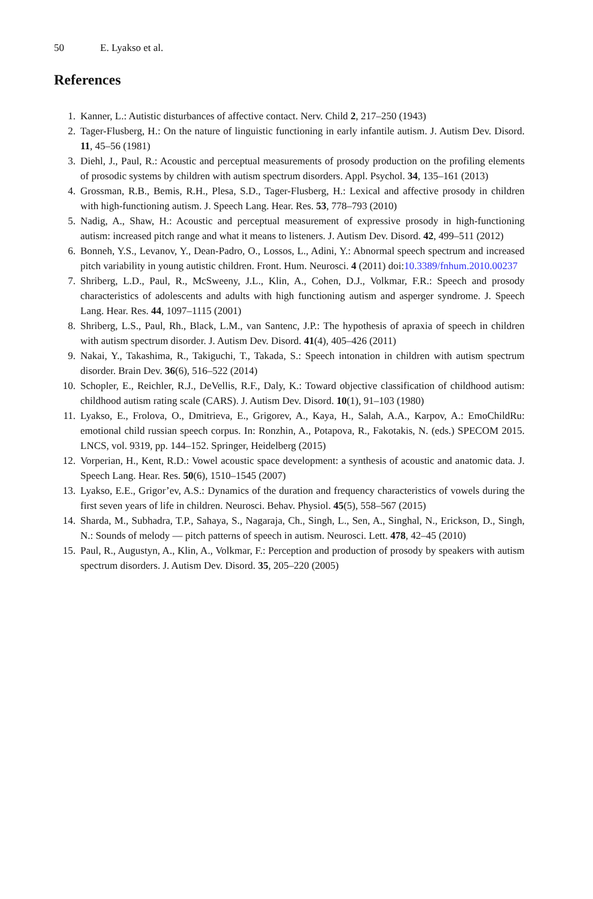50 E. Lyakso et al.
References
1. Kanner, L.: Autistic disturbances of affective contact. Nerv. Child 2, 217–250 (1943)
2. Tager-Flusberg, H.: On the nature of linguistic functioning in early infantile autism. J. Autism Dev. Disord. 11, 45–56 (1981)
3. Diehl, J., Paul, R.: Acoustic and perceptual measurements of prosody production on the profiling elements of prosodic systems by children with autism spectrum disorders. Appl. Psychol. 34, 135–161 (2013)
4. Grossman, R.B., Bemis, R.H., Plesa, S.D., Tager-Flusberg, H.: Lexical and affective prosody in children with high-functioning autism. J. Speech Lang. Hear. Res. 53, 778–793 (2010)
5. Nadig, A., Shaw, H.: Acoustic and perceptual measurement of expressive prosody in high-functioning autism: increased pitch range and what it means to listeners. J. Autism Dev. Disord. 42, 499–511 (2012)
6. Bonneh, Y.S., Levanov, Y., Dean-Padro, O., Lossos, L., Adini, Y.: Abnormal speech spectrum and increased pitch variability in young autistic children. Front. Hum. Neurosci. 4 (2011) doi:10.3389/fnhum.2010.00237
7. Shriberg, L.D., Paul, R., McSweeny, J.L., Klin, A., Cohen, D.J., Volkmar, F.R.: Speech and prosody characteristics of adolescents and adults with high functioning autism and asperger syndrome. J. Speech Lang. Hear. Res. 44, 1097–1115 (2001)
8. Shriberg, L.S., Paul, Rh., Black, L.M., van Santenc, J.P.: The hypothesis of apraxia of speech in children with autism spectrum disorder. J. Autism Dev. Disord. 41(4), 405–426 (2011)
9. Nakai, Y., Takashima, R., Takiguchi, T., Takada, S.: Speech intonation in children with autism spectrum disorder. Brain Dev. 36(6), 516–522 (2014)
10. Schopler, E., Reichler, R.J., DeVellis, R.F., Daly, K.: Toward objective classification of childhood autism: childhood autism rating scale (CARS). J. Autism Dev. Disord. 10(1), 91–103 (1980)
11. Lyakso, E., Frolova, O., Dmitrieva, E., Grigorev, A., Kaya, H., Salah, A.A., Karpov, A.: EmoChildRu: emotional child russian speech corpus. In: Ronzhin, A., Potapova, R., Fakotakis, N. (eds.) SPECOM 2015. LNCS, vol. 9319, pp. 144–152. Springer, Heidelberg (2015)
12. Vorperian, H., Kent, R.D.: Vowel acoustic space development: a synthesis of acoustic and anatomic data. J. Speech Lang. Hear. Res. 50(6), 1510–1545 (2007)
13. Lyakso, E.E., Grigor’ev, A.S.: Dynamics of the duration and frequency characteristics of vowels during the first seven years of life in children. Neurosci. Behav. Physiol. 45(5), 558–567 (2015)
14. Sharda, M., Subhadra, T.P., Sahaya, S., Nagaraja, Ch., Singh, L., Sen, A., Singhal, N., Erickson, D., Singh, N.: Sounds of melody — pitch patterns of speech in autism. Neurosci. Lett. 478, 42–45 (2010)
15. Paul, R., Augustyn, A., Klin, A., Volkmar, F.: Perception and production of prosody by speakers with autism spectrum disorders. J. Autism Dev. Disord. 35, 205–220 (2005)